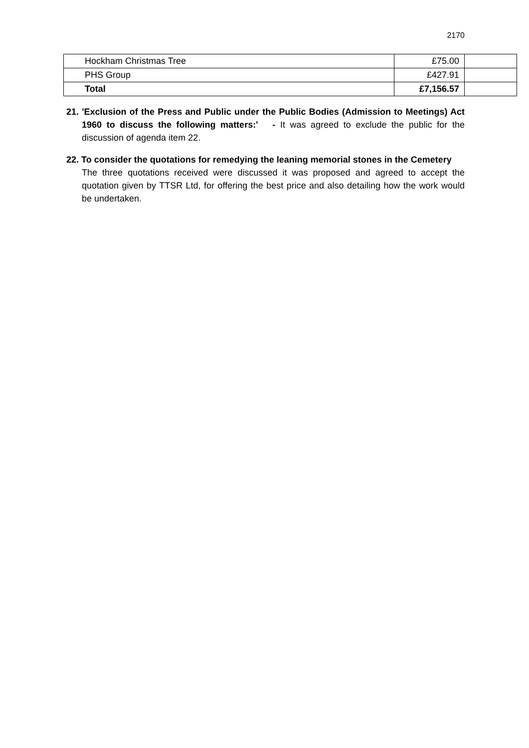2170
| Hockham Christmas Tree | £75.00 | |
| PHS Group | £427.91 | |
| Total | £7,156.57 | |
21. 'Exclusion of the Press and Public under the Public Bodies (Admission to Meetings) Act 1960 to discuss the following matters:' - It was agreed to exclude the public for the discussion of agenda item 22.
22. To consider the quotations for remedying the leaning memorial stones in the Cemetery
The three quotations received were discussed it was proposed and agreed to accept the quotation given by TTSR Ltd, for offering the best price and also detailing how the work would be undertaken.